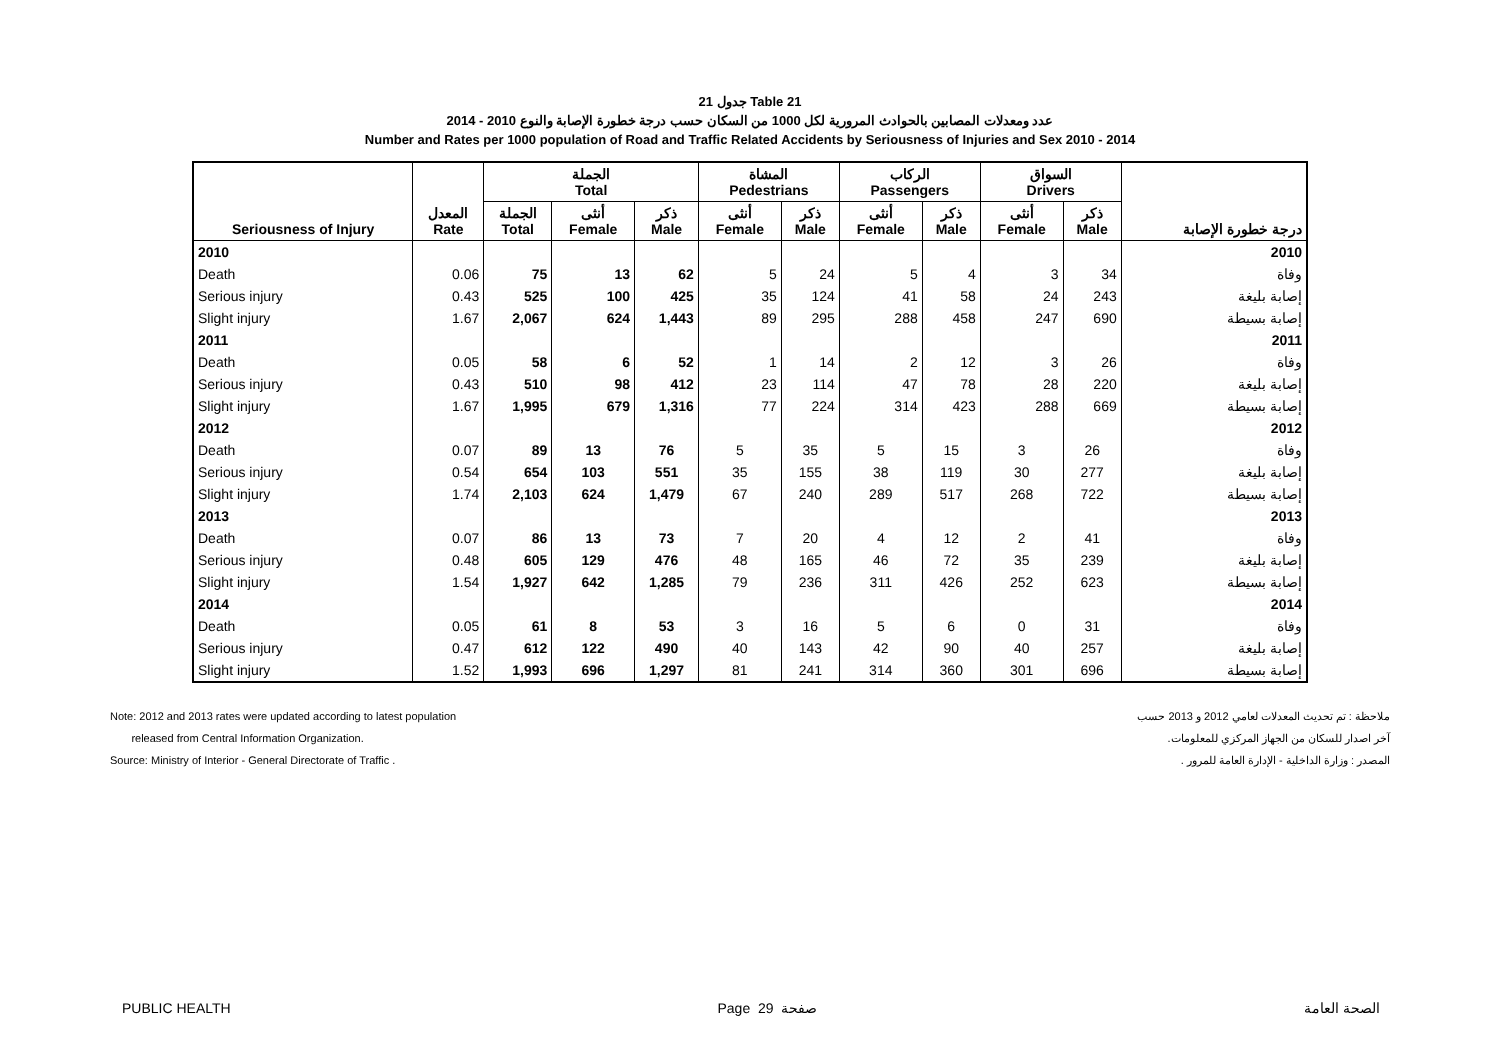جدول 21 Table 21
عدد ومعدلات المصابين بالحوادث المرورية لكل 1000 من السكان حسب درجة خطورة الإصابة والنوع 2010 - 2014
Number and Rates per 1000 population of Road and Traffic Related Accidents by Seriousness of Injuries and Sex 2010 - 2014
| | | الجملة Total | | | المشاة Pedestrians | | الركاب Passengers | | السواق Drivers | | |
| --- | --- | --- | --- | --- | --- | --- | --- | --- | --- | --- | --- |
| Seriousness of Injury | المعدل Rate | الجملة Total | أنثى Female | ذكر Male | أنثى Female | ذكر Male | أنثى Female | ذكر Male | أنثى Female | ذكر Male | درجة خطورة الإصابة |
| 2010 | | | | | | | | | | | 2010 |
| Death | 0.06 | 75 | 13 | 62 | 5 | 24 | 5 | 4 | 3 | 34 | وفاة |
| Serious injury | 0.43 | 525 | 100 | 425 | 35 | 124 | 41 | 58 | 24 | 243 | إصابة بليغة |
| Slight injury | 1.67 | 2,067 | 624 | 1,443 | 89 | 295 | 288 | 458 | 247 | 690 | إصابة بسيطة |
| 2011 | | | | | | | | | | | 2011 |
| Death | 0.05 | 58 | 6 | 52 | 1 | 14 | 2 | 12 | 3 | 26 | وفاة |
| Serious injury | 0.43 | 510 | 98 | 412 | 23 | 114 | 47 | 78 | 28 | 220 | إصابة بليغة |
| Slight injury | 1.67 | 1,995 | 679 | 1,316 | 77 | 224 | 314 | 423 | 288 | 669 | إصابة بسيطة |
| 2012 | | | | | | | | | | | 2012 |
| Death | 0.07 | 89 | 13 | 76 | 5 | 35 | 5 | 15 | 3 | 26 | وفاة |
| Serious injury | 0.54 | 654 | 103 | 551 | 35 | 155 | 38 | 119 | 30 | 277 | إصابة بليغة |
| Slight injury | 1.74 | 2,103 | 624 | 1,479 | 67 | 240 | 289 | 517 | 268 | 722 | إصابة بسيطة |
| 2013 | | | | | | | | | | | 2013 |
| Death | 0.07 | 86 | 13 | 73 | 7 | 20 | 4 | 12 | 2 | 41 | وفاة |
| Serious injury | 0.48 | 605 | 129 | 476 | 48 | 165 | 46 | 72 | 35 | 239 | إصابة بليغة |
| Slight injury | 1.54 | 1,927 | 642 | 1,285 | 79 | 236 | 311 | 426 | 252 | 623 | إصابة بسيطة |
| 2014 | | | | | | | | | | | 2014 |
| Death | 0.05 | 61 | 8 | 53 | 3 | 16 | 5 | 6 | 0 | 31 | وفاة |
| Serious injury | 0.47 | 612 | 122 | 490 | 40 | 143 | 42 | 90 | 40 | 257 | إصابة بليغة |
| Slight injury | 1.52 | 1,993 | 696 | 1,297 | 81 | 241 | 314 | 360 | 301 | 696 | إصابة بسيطة |
Note: 2012 and 2013 rates were updated according to latest population
released from Central Information Organization.
Source: Ministry of Interior - General Directorate of Traffic .
ملاحظة : تم تحديث المعدلات لعامي 2012 و 2013 حسب
آخر اصدار للسكان من الجهاز المركزي للمعلومات.
المصدر : وزارة الداخلية - الإدارة العامة للمرور .
PUBLIC HEALTH Page 29 صفحة الصحة العامة